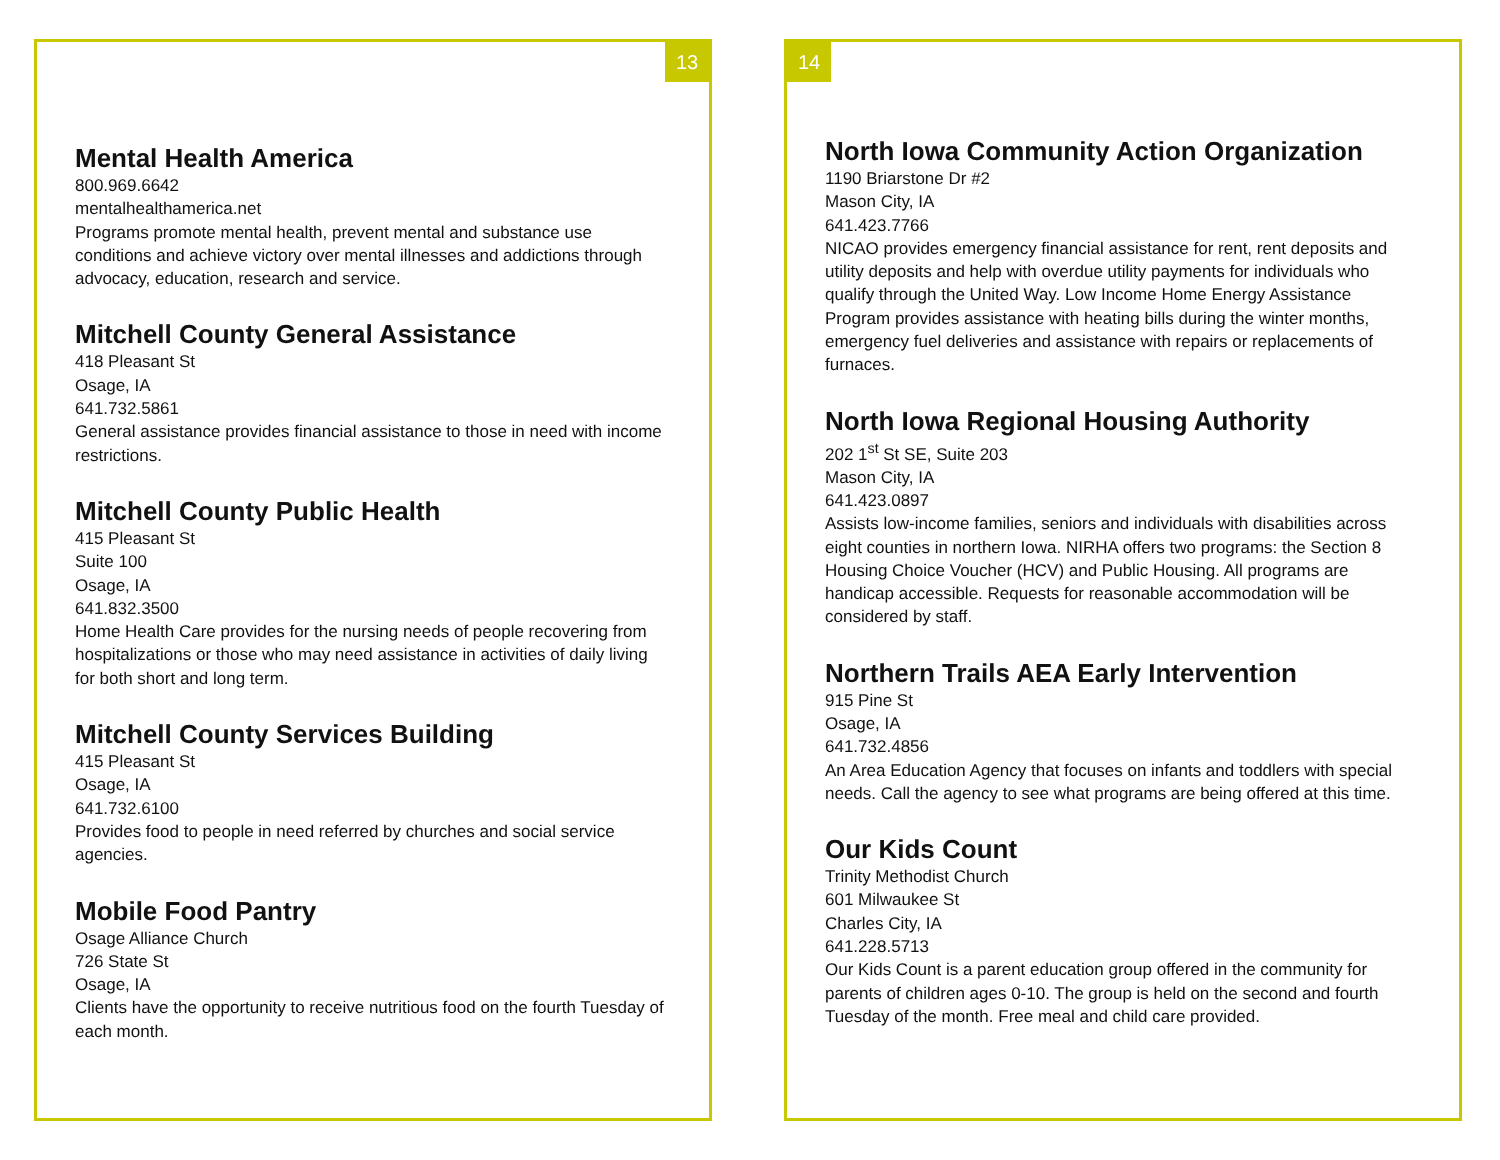13
Mental Health America
800.969.6642
mentalhealthamerica.net
Programs promote mental health, prevent mental and substance use conditions and achieve victory over mental illnesses and addictions through advocacy, education, research and service.
Mitchell County General Assistance
418 Pleasant St
Osage, IA
641.732.5861
General assistance provides financial assistance to those in need with income restrictions.
Mitchell County Public Health
415 Pleasant St
Suite 100
Osage, IA
641.832.3500
Home Health Care provides for the nursing needs of people recovering from hospitalizations or those who may need assistance in activities of daily living for both short and long term.
Mitchell County Services Building
415 Pleasant St
Osage, IA
641.732.6100
Provides food to people in need referred by churches and social service agencies.
Mobile Food Pantry
Osage Alliance Church
726 State St
Osage, IA
Clients have the opportunity to receive nutritious food on the fourth Tuesday of each month.
14
North Iowa Community Action Organization
1190 Briarstone Dr #2
Mason City, IA
641.423.7766
NICAO provides emergency financial assistance for rent, rent deposits and utility deposits and help with overdue utility payments for individuals who qualify through the United Way. Low Income Home Energy Assistance Program provides assistance with heating bills during the winter months, emergency fuel deliveries and assistance with repairs or replacements of furnaces.
North Iowa Regional Housing Authority
202 1<sup>st</sup> St SE, Suite 203
Mason City, IA
641.423.0897
Assists low-income families, seniors and individuals with disabilities across eight counties in northern Iowa. NIRHA offers two programs: the Section 8 Housing Choice Voucher (HCV) and Public Housing. All programs are handicap accessible. Requests for reasonable accommodation will be considered by staff.
Northern Trails AEA Early Intervention
915 Pine St
Osage, IA
641.732.4856
An Area Education Agency that focuses on infants and toddlers with special needs. Call the agency to see what programs are being offered at this time.
Our Kids Count
Trinity Methodist Church
601 Milwaukee St
Charles City, IA
641.228.5713
Our Kids Count is a parent education group offered in the community for parents of children ages 0-10. The group is held on the second and fourth Tuesday of the month. Free meal and child care provided.